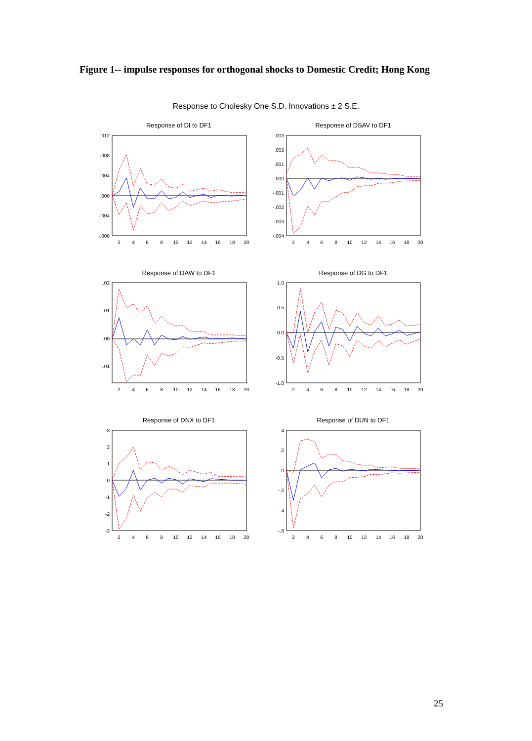Figure 1-- impulse responses for orthogonal shocks to Domestic Credit; Hong Kong
Response to Cholesky One S.D. Innovations ± 2 S.E.
Response of DI to DF1
Response of DSAV to DF1
Response of DAW to DF1
Response of DG to DF1
Response of DNX to DF1
Response of DUN to DF1
.012
.008
.004
.000
-.004
-.008
.003
.002
.001
.000
-.001
-.002
-.003
-.004
.02
.01
.00
-.01
1.0
0.5
0.0
-0.5
-1.0
3
2
1
0
-1
-2
-3
.4
.2
.0
-.2
-.4
-.6
2
4
6
8
10
12
14
16
18
20
2
4
6
8
10
12
14
16
18
20
2
4
6
8
10
12
14
16
18
20
2
4
6
8
10
12
14
16
18
20
2
4
6
8
10
12
14
16
18
20
2
4
6
8
10
12
14
16
18
20
25